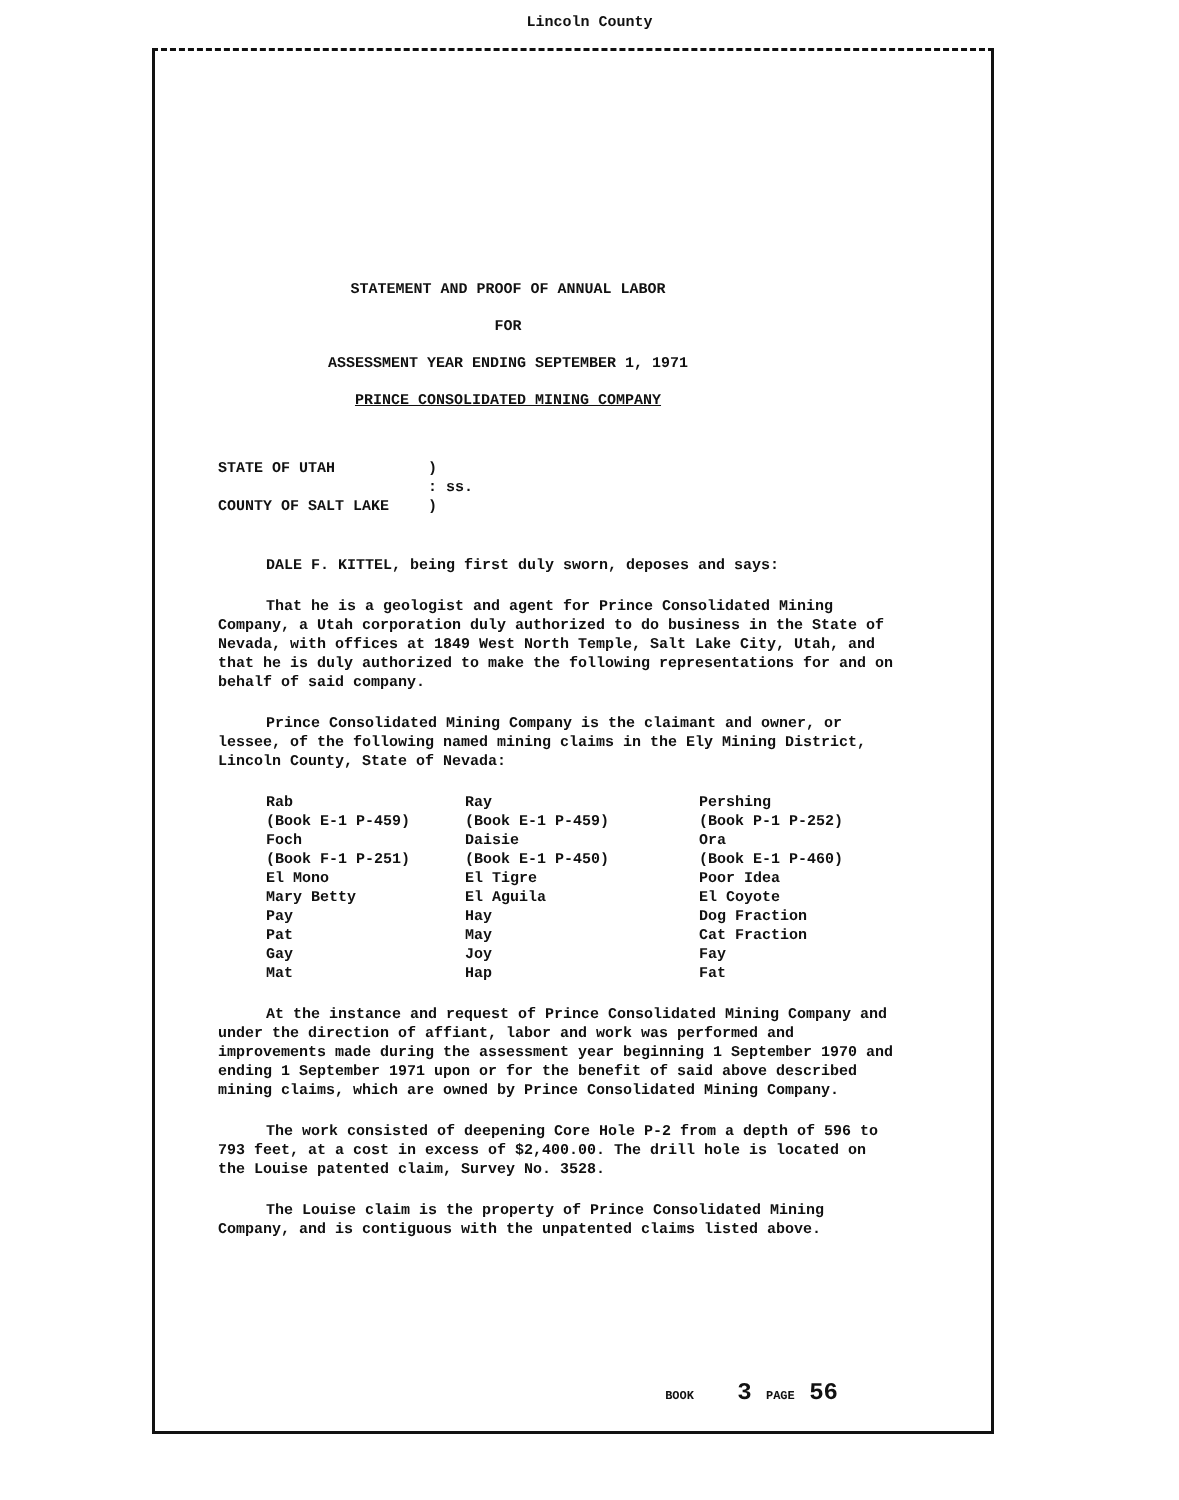Lincoln County
STATEMENT AND PROOF OF ANNUAL LABOR
FOR
ASSESSMENT YEAR ENDING SEPTEMBER 1, 1971
PRINCE CONSOLIDATED MINING COMPANY
STATE OF UTAH
COUNTY OF SALT LAKE
)
: ss.
)
DALE F. KITTEL, being first duly sworn, deposes and says:
That he is a geologist and agent for Prince Consolidated Mining Company, a Utah corporation duly authorized to do business in the State of Nevada, with offices at 1849 West North Temple, Salt Lake City, Utah, and that he is duly authorized to make the following representations for and on behalf of said company.
Prince Consolidated Mining Company is the claimant and owner, or lessee, of the following named mining claims in the Ely Mining District, Lincoln County, State of Nevada:
Rab
(Book E-1 P-459)
Foch
(Book F-1 P-251)
El Mono
Mary Betty
Pay
Pat
Gay
Mat
Ray
(Book E-1 P-459)
Daisie
(Book E-1 P-450)
El Tigre
El Aguila
Hay
May
Joy
Hap
Pershing
(Book P-1 P-252)
Ora
(Book E-1 P-460)
Poor Idea
El Coyote
Dog Fraction
Cat Fraction
Fay
Fat
At the instance and request of Prince Consolidated Mining Company and under the direction of affiant, labor and work was performed and improvements made during the assessment year beginning 1 September 1970 and ending 1 September 1971 upon or for the benefit of said above described mining claims, which are owned by Prince Consolidated Mining Company.
The work consisted of deepening Core Hole P-2 from a depth of 596 to 793 feet, at a cost in excess of $2,400.00. The drill hole is located on the Louise patented claim, Survey No. 3528.
The Louise claim is the property of Prince Consolidated Mining Company, and is contiguous with the unpatented claims listed above.
BOOK 3 PAGE 56